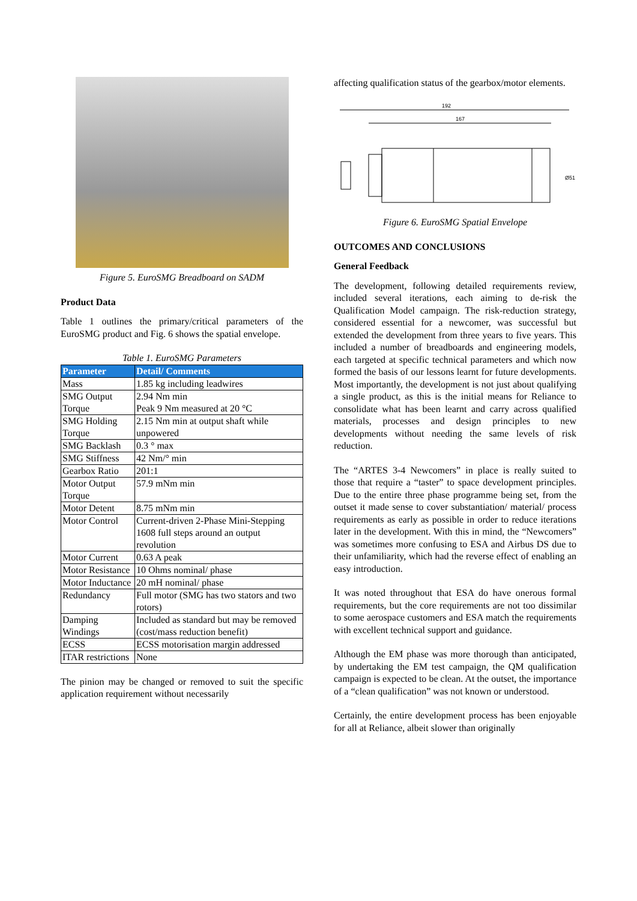Figure 5. EuroSMG Breadboard on SADM
Product Data
Table 1 outlines the primary/critical parameters of the EuroSMG product and Fig. 6 shows the spatial envelope.
Table 1. EuroSMG Parameters
| Parameter | Detail/ Comments |
| --- | --- |
| Mass | 1.85 kg including leadwires |
| SMG Output Torque | 2.94 Nm min Peak 9 Nm measured at 20 °C |
| SMG Holding Torque | 2.15 Nm min at output shaft while unpowered |
| SMG Backlash | 0.3 ° max |
| SMG Stiffness | 42 Nm/° min |
| Gearbox Ratio | 201:1 |
| Motor Output Torque | 57.9 mNm min |
| Motor Detent | 8.75 mNm min |
| Motor Control | Current-driven 2-Phase Mini-Stepping 1608 full steps around an output revolution |
| Motor Current | 0.63 A peak |
| Motor Resistance | 10 Ohms nominal/ phase |
| Motor Inductance | 20 mH nominal/ phase |
| Redundancy | Full motor (SMG has two stators and two rotors) |
| Damping Windings | Included as standard but may be removed (cost/mass reduction benefit) |
| ECSS | ECSS motorisation margin addressed |
| ITAR restrictions | None |
The pinion may be changed or removed to suit the specific application requirement without necessarily
affecting qualification status of the gearbox/motor elements.
192
167
Ø51
Figure 6. EuroSMG Spatial Envelope
OUTCOMES AND CONCLUSIONS
General Feedback
The development, following detailed requirements review, included several iterations, each aiming to de-risk the Qualification Model campaign. The risk-reduction strategy, considered essential for a newcomer, was successful but extended the development from three years to five years. This included a number of breadboards and engineering models, each targeted at specific technical parameters and which now formed the basis of our lessons learnt for future developments. Most importantly, the development is not just about qualifying a single product, as this is the initial means for Reliance to consolidate what has been learnt and carry across qualified materials, processes and design principles to new developments without needing the same levels of risk reduction.
The “ARTES 3-4 Newcomers” in place is really suited to those that require a “taster” to space development principles. Due to the entire three phase programme being set, from the outset it made sense to cover substantiation/ material/ process requirements as early as possible in order to reduce iterations later in the development. With this in mind, the “Newcomers” was sometimes more confusing to ESA and Airbus DS due to their unfamiliarity, which had the reverse effect of enabling an easy introduction.
It was noted throughout that ESA do have onerous formal requirements, but the core requirements are not too dissimilar to some aerospace customers and ESA match the requirements with excellent technical support and guidance.
Although the EM phase was more thorough than anticipated, by undertaking the EM test campaign, the QM qualification campaign is expected to be clean. At the outset, the importance of a “clean qualification” was not known or understood.
Certainly, the entire development process has been enjoyable for all at Reliance, albeit slower than originally